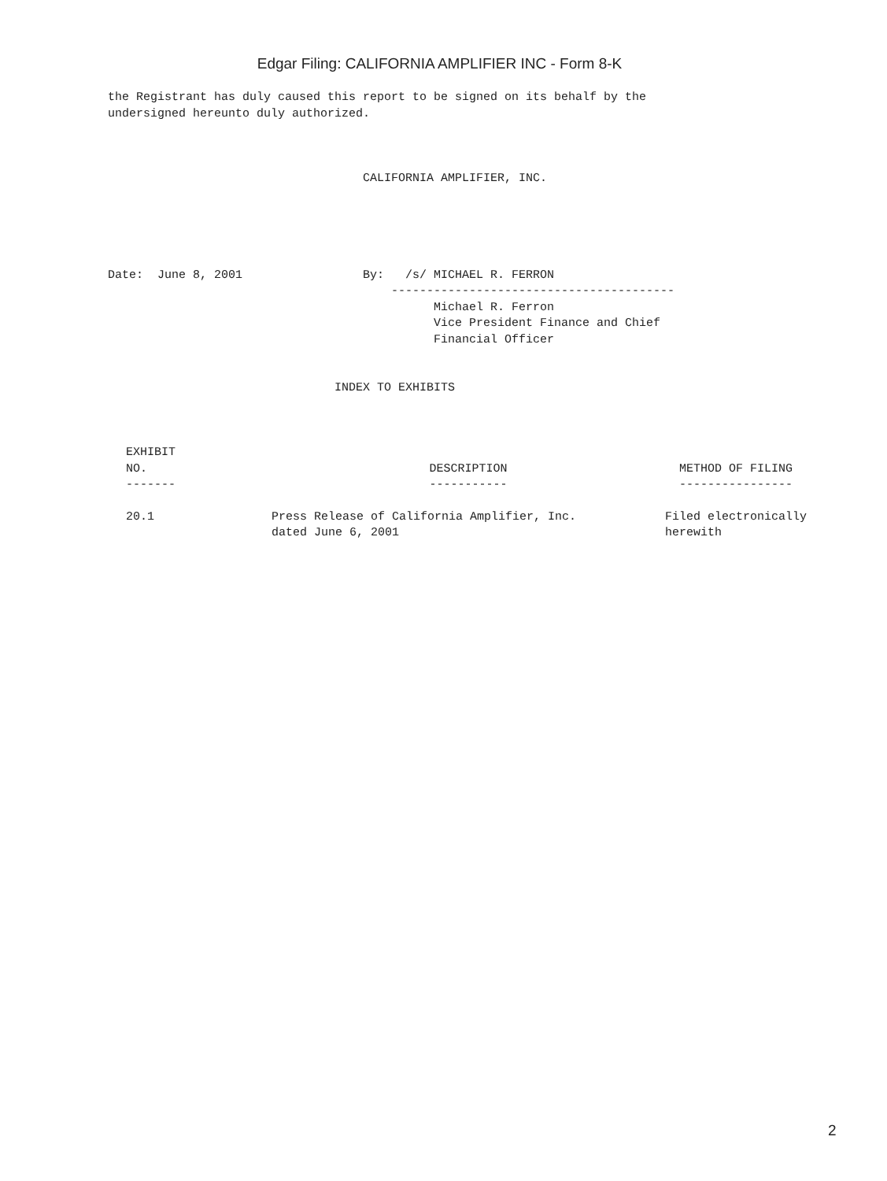Edgar Filing: CALIFORNIA AMPLIFIER INC - Form 8-K
the Registrant has duly caused this report to be signed on its behalf by the
undersigned hereunto duly authorized.



                                    CALIFORNIA AMPLIFIER, INC.





Date:  June 8, 2001                 By:   /s/ MICHAEL R. FERRON
                                        ----------------------------------------
                                              Michael R. Ferron
                                              Vice President Finance and Chief
                                              Financial Officer
                                INDEX TO EXHIBITS
| EXHIBIT NO. ------- | DESCRIPTION ----------- | METHOD OF FILING ---------------- |
| 20.1 | Press Release of California Amplifier, Inc. dated June 6, 2001 | Filed electronically herewith |
2